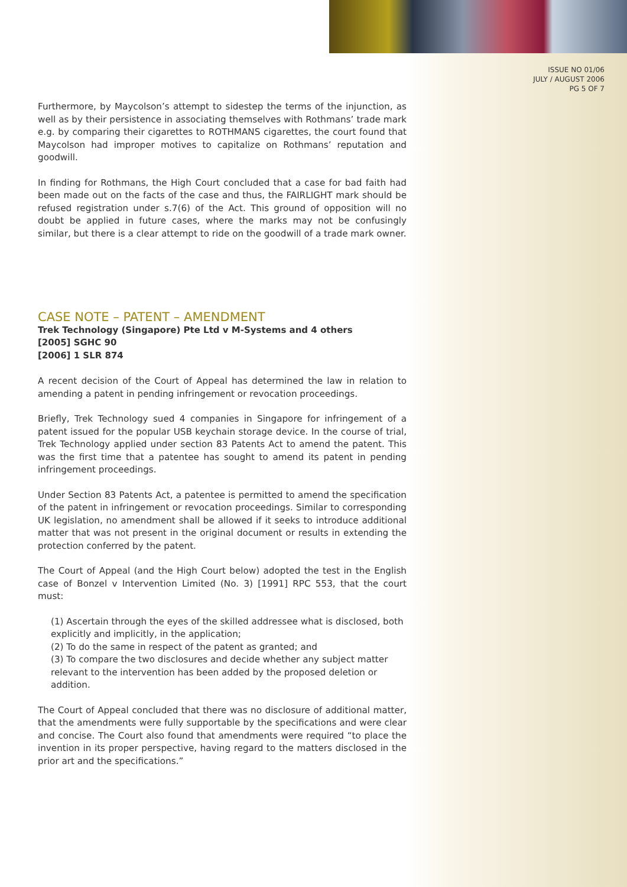ISSUE NO 01/06
JULY / AUGUST 2006
PG 5 OF 7
Furthermore, by Maycolson’s attempt to sidestep the terms of the injunction, as well as by their persistence in associating themselves with Rothmans’ trade mark e.g. by comparing their cigarettes to ROTHMANS cigarettes, the court found that Maycolson had improper motives to capitalize on Rothmans’ reputation and goodwill.
In finding for Rothmans, the High Court concluded that a case for bad faith had been made out on the facts of the case and thus, the FAIRLIGHT mark should be refused registration under s.7(6) of the Act. This ground of opposition will no doubt be applied in future cases, where the marks may not be confusingly similar, but there is a clear attempt to ride on the goodwill of a trade mark owner.
CASE NOTE – PATENT – AMENDMENT
Trek Technology (Singapore) Pte Ltd v M-Systems and 4 others
[2005] SGHC 90
[2006] 1 SLR 874
A recent decision of the Court of Appeal has determined the law in relation to amending a patent in pending infringement or revocation proceedings.
Briefly, Trek Technology sued 4 companies in Singapore for infringement of a patent issued for the popular USB keychain storage device. In the course of trial, Trek Technology applied under section 83 Patents Act to amend the patent. This was the first time that a patentee has sought to amend its patent in pending infringement proceedings.
Under Section 83 Patents Act, a patentee is permitted to amend the specification of the patent in infringement or revocation proceedings. Similar to corresponding UK legislation, no amendment shall be allowed if it seeks to introduce additional matter that was not present in the original document or results in extending the protection conferred by the patent.
The Court of Appeal (and the High Court below) adopted the test in the English case of Bonzel v Intervention Limited (No. 3) [1991] RPC 553, that the court must:
(1) Ascertain through the eyes of the skilled addressee what is disclosed, both explicitly and implicitly, in the application;
(2) To do the same in respect of the patent as granted; and
(3) To compare the two disclosures and decide whether any subject matter relevant to the intervention has been added by the proposed deletion or addition.
The Court of Appeal concluded that there was no disclosure of additional matter, that the amendments were fully supportable by the specifications and were clear and concise. The Court also found that amendments were required “to place the invention in its proper perspective, having regard to the matters disclosed in the prior art and the specifications.”